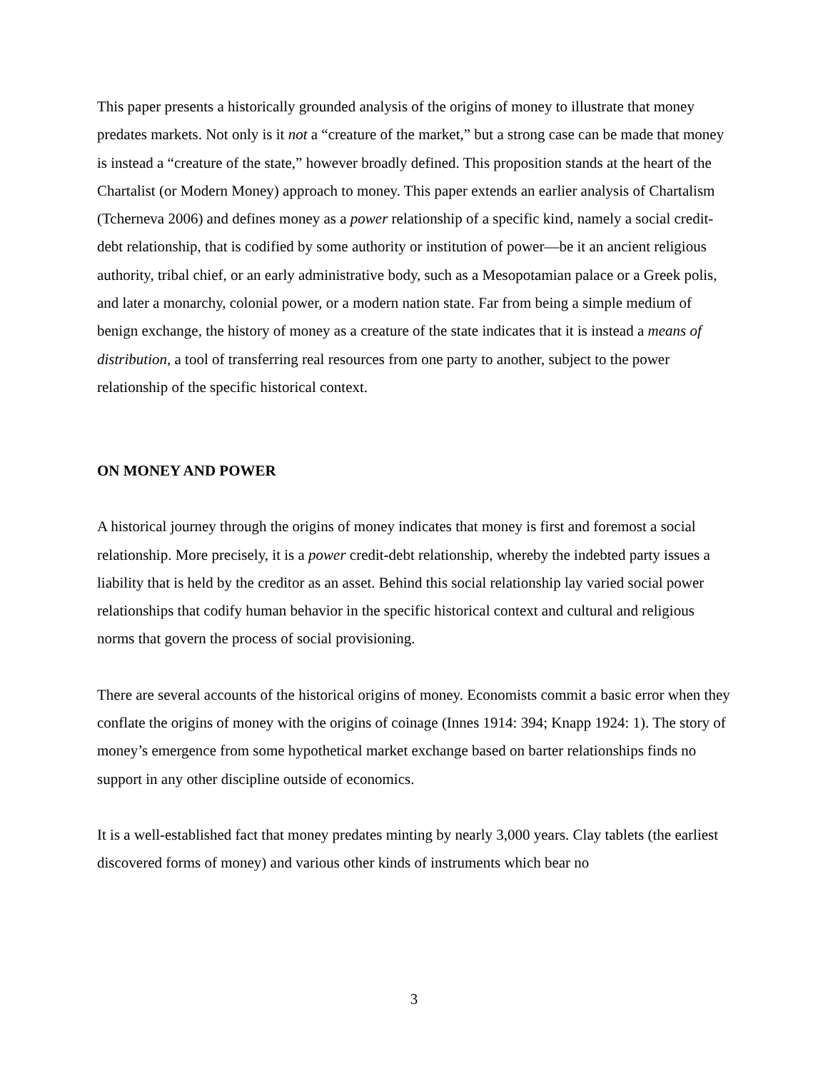This paper presents a historically grounded analysis of the origins of money to illustrate that money predates markets. Not only is it not a “creature of the market,” but a strong case can be made that money is instead a “creature of the state,” however broadly defined. This proposition stands at the heart of the Chartalist (or Modern Money) approach to money. This paper extends an earlier analysis of Chartalism (Tcherneva 2006) and defines money as a power relationship of a specific kind, namely a social credit-debt relationship, that is codified by some authority or institution of power—be it an ancient religious authority, tribal chief, or an early administrative body, such as a Mesopotamian palace or a Greek polis, and later a monarchy, colonial power, or a modern nation state. Far from being a simple medium of benign exchange, the history of money as a creature of the state indicates that it is instead a means of distribution, a tool of transferring real resources from one party to another, subject to the power relationship of the specific historical context.
ON MONEY AND POWER
A historical journey through the origins of money indicates that money is first and foremost a social relationship. More precisely, it is a power credit-debt relationship, whereby the indebted party issues a liability that is held by the creditor as an asset. Behind this social relationship lay varied social power relationships that codify human behavior in the specific historical context and cultural and religious norms that govern the process of social provisioning.
There are several accounts of the historical origins of money. Economists commit a basic error when they conflate the origins of money with the origins of coinage (Innes 1914: 394; Knapp 1924: 1). The story of money’s emergence from some hypothetical market exchange based on barter relationships finds no support in any other discipline outside of economics.
It is a well-established fact that money predates minting by nearly 3,000 years. Clay tablets (the earliest discovered forms of money) and various other kinds of instruments which bear no
3